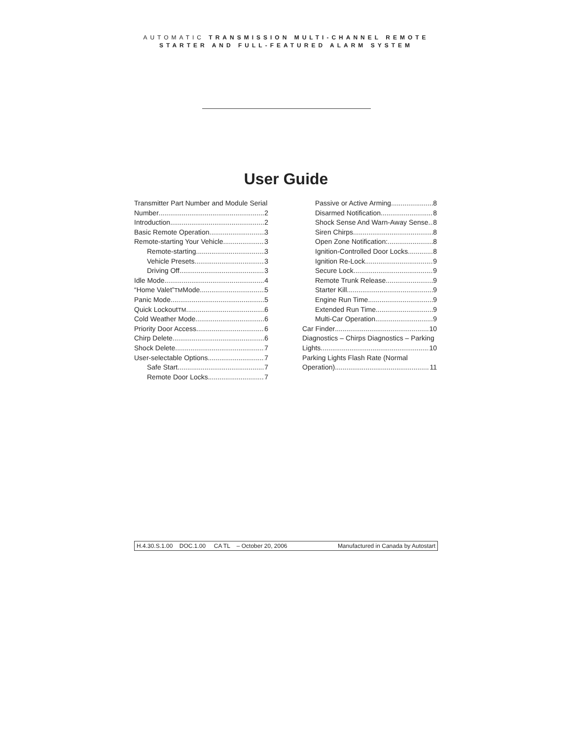AUTOMATIC TRANSMISSION MULTI-CHANNEL REMOTE
STARTER AND FULL-FEATURED ALARM SYSTEM
User Guide
Transmitter Part Number and Module Serial
Number 2
Introduction 2
Basic Remote Operation 3
Remote-starting Your Vehicle 3
Remote-starting 3
Vehicle Presets 3
Driving Off 3
Idle Mode 4
“Home Valet” <sup>TM</sup> Mode 5
Panic Mode 5
Quick Lockout<sup>TM</sup> 6
Cold Weather Mode 6
Priority Door Access 6
Chirp Delete 6
Shock Delete 7
User-selectable Options 7
Safe Start 7
Remote Door Locks 7
Passive or Active Arming 8
Disarmed Notification 8
Shock Sense And Warn-Away Sense 8
Siren Chirps 8
Open Zone Notification: 8
Ignition-Controlled Door Locks 8
Ignition Re-Lock 9
Secure Lock 9
Remote Trunk Release 9
Starter Kill 9
Engine Run Time 9
Extended Run Time 9
Multi-Car Operation 9
Car Finder 10
Diagnostics – Chirps Diagnostics – Parking
Lights 10
Parking Lights Flash Rate (Normal
Operation) 11
H.4.30.S.1.00 DOC.1.00 CA TL – October 20, 2006 Manufactured in Canada by Autostart